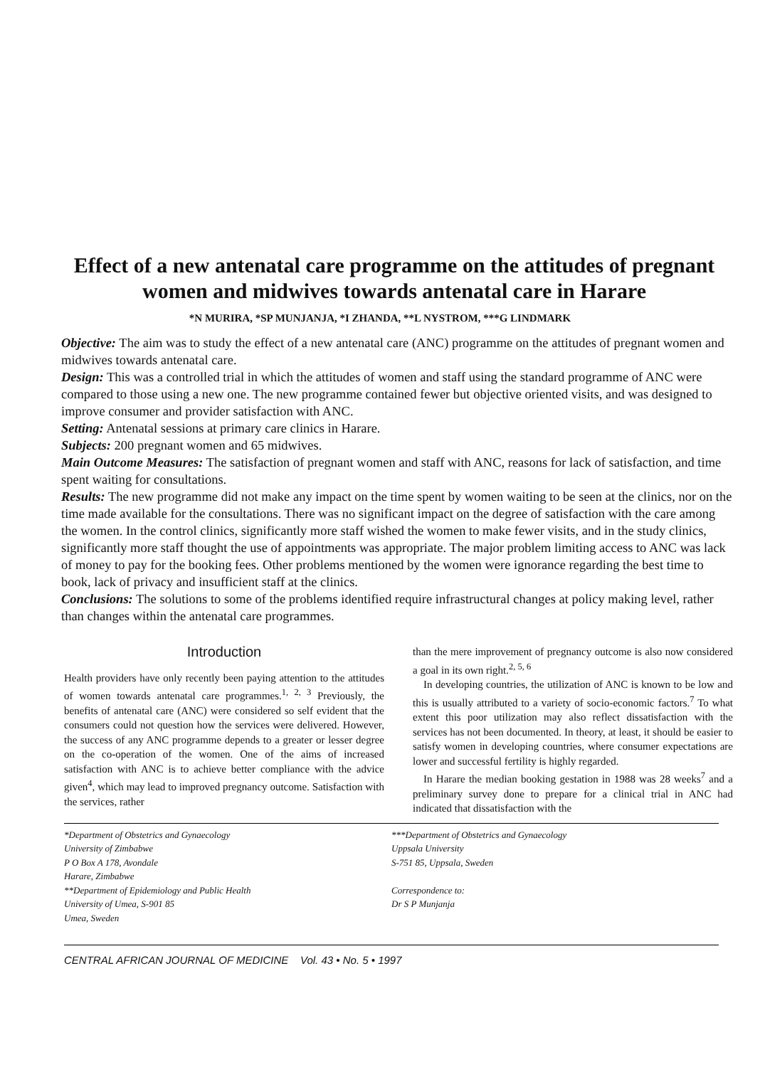Effect of a new antenatal care programme on the attitudes of pregnant women and midwives towards antenatal care in Harare
*N MURIRA, *SP MUNJANJA, *I ZHANDA, **L NYSTROM, ***G LINDMARK
Objective: The aim was to study the effect of a new antenatal care (ANC) programme on the attitudes of pregnant women and midwives towards antenatal care.
Design: This was a controlled trial in which the attitudes of women and staff using the standard programme of ANC were compared to those using a new one. The new programme contained fewer but objective oriented visits, and was designed to improve consumer and provider satisfaction with ANC.
Setting: Antenatal sessions at primary care clinics in Harare.
Subjects: 200 pregnant women and 65 midwives.
Main Outcome Measures: The satisfaction of pregnant women and staff with ANC, reasons for lack of satisfaction, and time spent waiting for consultations.
Results: The new programme did not make any impact on the time spent by women waiting to be seen at the clinics, nor on the time made available for the consultations. There was no significant impact on the degree of satisfaction with the care among the women. In the control clinics, significantly more staff wished the women to make fewer visits, and in the study clinics, significantly more staff thought the use of appointments was appropriate. The major problem limiting access to ANC was lack of money to pay for the booking fees. Other problems mentioned by the women were ignorance regarding the best time to book, lack of privacy and insufficient staff at the clinics.
Conclusions: The solutions to some of the problems identified require infrastructural changes at policy making level, rather than changes within the antenatal care programmes.
Introduction
Health providers have only recently been paying attention to the attitudes of women towards antenatal care programmes.<sup>1, 2, 3</sup> Previously, the benefits of antenatal care (ANC) were considered so self evident that the consumers could not question how the services were delivered. However, the success of any ANC programme depends to a greater or lesser degree on the co-operation of the women. One of the aims of increased satisfaction with ANC is to achieve better compliance with the advice given<sup>4</sup>, which may lead to improved pregnancy outcome. Satisfaction with the services, rather
than the mere improvement of pregnancy outcome is also now considered a goal in its own right.<sup>2, 5, 6</sup>
In developing countries, the utilization of ANC is known to be low and this is usually attributed to a variety of socio-economic factors.<sup>7</sup> To what extent this poor utilization may also reflect dissatisfaction with the services has not been documented. In theory, at least, it should be easier to satisfy women in developing countries, where consumer expectations are lower and successful fertility is highly regarded.
In Harare the median booking gestation in 1988 was 28 weeks<sup>7</sup> and a preliminary survey done to prepare for a clinical trial in ANC had indicated that dissatisfaction with the
*Department of Obstetrics and Gynaecology
University of Zimbabwe
P O Box A 178, Avondale
Harare, Zimbabwe
**Department of Epidemiology and Public Health
University of Umea, S-901 85
Umea, Sweden
***Department of Obstetrics and Gynaecology
Uppsala University
S-751 85, Uppsala, Sweden
Correspondence to:
Dr S P Munjanja
CENTRAL AFRICAN JOURNAL OF MEDICINE Vol. 43 • No. 5 • 1997